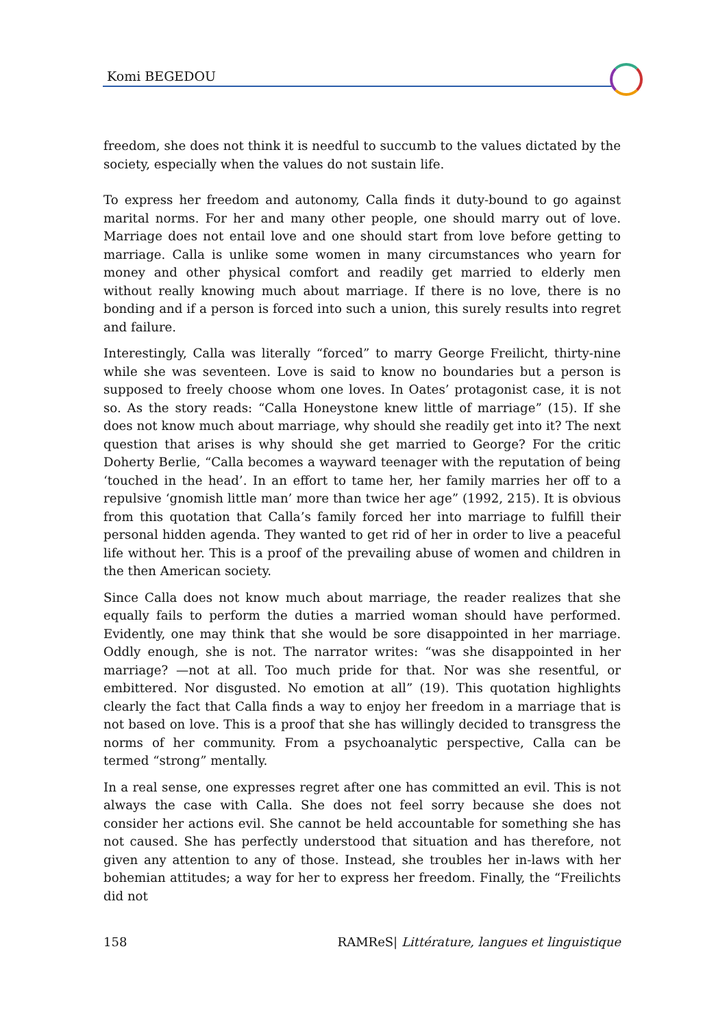Komi BEGEDOU
freedom, she does not think it is needful to succumb to the values dictated by the society, especially when the values do not sustain life.
To express her freedom and autonomy, Calla finds it duty-bound to go against marital norms. For her and many other people, one should marry out of love. Marriage does not entail love and one should start from love before getting to marriage. Calla is unlike some women in many circumstances who yearn for money and other physical comfort and readily get married to elderly men without really knowing much about marriage. If there is no love, there is no bonding and if a person is forced into such a union, this surely results into regret and failure.
Interestingly, Calla was literally “forced” to marry George Freilicht, thirty-nine while she was seventeen. Love is said to know no boundaries but a person is supposed to freely choose whom one loves. In Oates’ protagonist case, it is not so. As the story reads: “Calla Honeystone knew little of marriage” (15). If she does not know much about marriage, why should she readily get into it? The next question that arises is why should she get married to George? For the critic Doherty Berlie, “Calla becomes a wayward teenager with the reputation of being ‘touched in the head’. In an effort to tame her, her family marries her off to a repulsive ‘gnomish little man’ more than twice her age” (1992, 215). It is obvious from this quotation that Calla’s family forced her into marriage to fulfill their personal hidden agenda. They wanted to get rid of her in order to live a peaceful life without her. This is a proof of the prevailing abuse of women and children in the then American society.
Since Calla does not know much about marriage, the reader realizes that she equally fails to perform the duties a married woman should have performed. Evidently, one may think that she would be sore disappointed in her marriage. Oddly enough, she is not. The narrator writes: “was she disappointed in her marriage? —not at all. Too much pride for that. Nor was she resentful, or embittered. Nor disgusted. No emotion at all” (19). This quotation highlights clearly the fact that Calla finds a way to enjoy her freedom in a marriage that is not based on love. This is a proof that she has willingly decided to transgress the norms of her community. From a psychoanalytic perspective, Calla can be termed “strong” mentally.
In a real sense, one expresses regret after one has committed an evil. This is not always the case with Calla. She does not feel sorry because she does not consider her actions evil. She cannot be held accountable for something she has not caused. She has perfectly understood that situation and has therefore, not given any attention to any of those. Instead, she troubles her in-laws with her bohemian attitudes; a way for her to express her freedom. Finally, the “Freilichts did not
158 RAMReS| Littérature, langues et linguistique